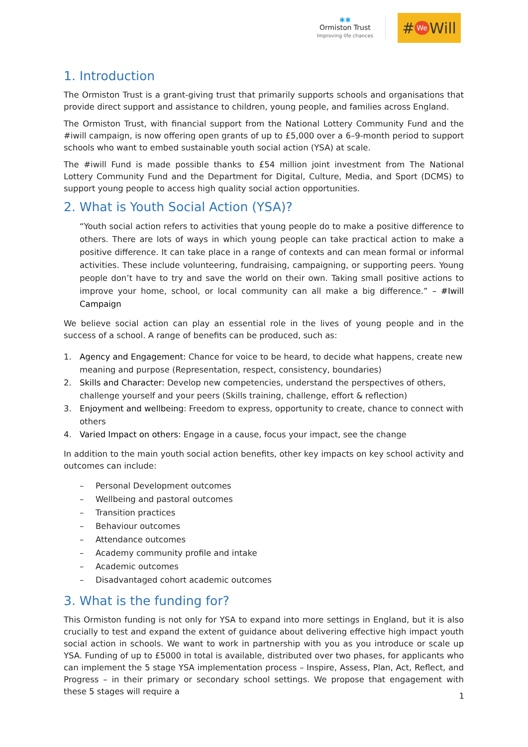✱✱
Ormiston Trust
Improving life chances
# We Will
1. Introduction
The Ormiston Trust is a grant-giving trust that primarily supports schools and organisations that provide direct support and assistance to children, young people, and families across England.
The Ormiston Trust, with financial support from the National Lottery Community Fund and the #iwill campaign, is now offering open grants of up to £5,000 over a 6–9-month period to support schools who want to embed sustainable youth social action (YSA) at scale.
The #iwill Fund is made possible thanks to £54 million joint investment from The National Lottery Community Fund and the Department for Digital, Culture, Media, and Sport (DCMS) to support young people to access high quality social action opportunities.
2. What is Youth Social Action (YSA)?
“Youth social action refers to activities that young people do to make a positive difference to others. There are lots of ways in which young people can take practical action to make a positive difference. It can take place in a range of contexts and can mean formal or informal activities. These include volunteering, fundraising, campaigning, or supporting peers. Young people don’t have to try and save the world on their own. Taking small positive actions to improve your home, school, or local community can all make a big difference.” – #Iwill Campaign
We believe social action can play an essential role in the lives of young people and in the success of a school. A range of benefits can be produced, such as:
1. Agency and Engagement: Chance for voice to be heard, to decide what happens, create new meaning and purpose (Representation, respect, consistency, boundaries)
2. Skills and Character: Develop new competencies, understand the perspectives of others, challenge yourself and your peers (Skills training, challenge, effort & reflection)
3. Enjoyment and wellbeing: Freedom to express, opportunity to create, chance to connect with others
4. Varied Impact on others: Engage in a cause, focus your impact, see the change
In addition to the main youth social action benefits, other key impacts on key school activity and outcomes can include:
– Personal Development outcomes
– Wellbeing and pastoral outcomes
– Transition practices
– Behaviour outcomes
– Attendance outcomes
– Academy community profile and intake
– Academic outcomes
– Disadvantaged cohort academic outcomes
3. What is the funding for?
This Ormiston funding is not only for YSA to expand into more settings in England, but it is also crucially to test and expand the extent of guidance about delivering effective high impact youth social action in schools. We want to work in partnership with you as you introduce or scale up YSA. Funding of up to £5000 in total is available, distributed over two phases, for applicants who can implement the 5 stage YSA implementation process – Inspire, Assess, Plan, Act, Reflect, and Progress – in their primary or secondary school settings. We propose that engagement with these 5 stages will require a
1